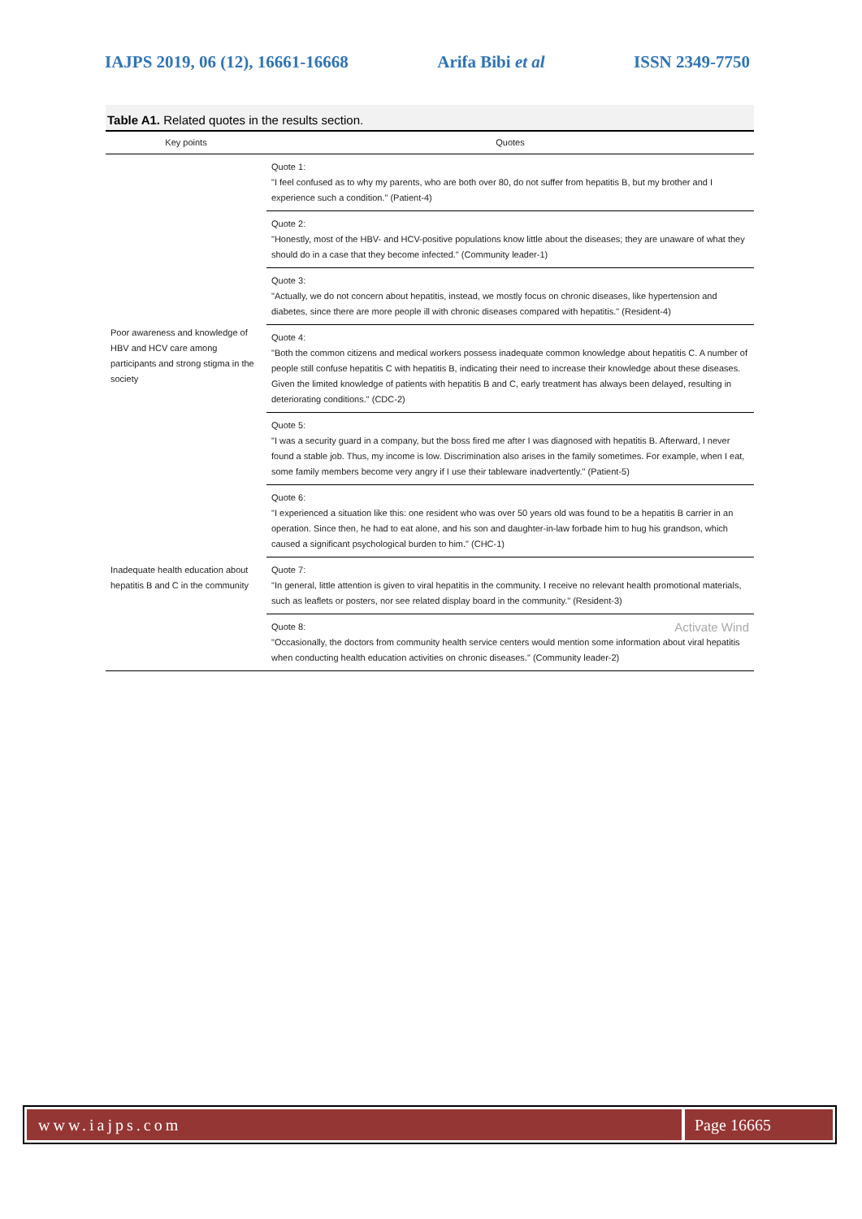IAJPS 2019, 06 (12), 16661-16668 Arifa Bibi et al ISSN 2349-7750
Table A1. Related quotes in the results section.
| Key points | Quotes |
| --- | --- |
| Poor awareness and knowledge of HBV and HCV care among participants and strong stigma in the society | Quote 1: "I feel confused as to why my parents, who are both over 80, do not suffer from hepatitis B, but my brother and I experience such a condition." (Patient-4) |
| | Quote 2: "Honestly, most of the HBV- and HCV-positive populations know little about the diseases; they are unaware of what they should do in a case that they become infected." (Community leader-1) |
| | Quote 3: "Actually, we do not concern about hepatitis, instead, we mostly focus on chronic diseases, like hypertension and diabetes, since there are more people ill with chronic diseases compared with hepatitis." (Resident-4) |
| | Quote 4: "Both the common citizens and medical workers possess inadequate common knowledge about hepatitis C. A number of people still confuse hepatitis C with hepatitis B, indicating their need to increase their knowledge about these diseases. Given the limited knowledge of patients with hepatitis B and C, early treatment has always been delayed, resulting in deteriorating conditions." (CDC-2) |
| | Quote 5: "I was a security guard in a company, but the boss fired me after I was diagnosed with hepatitis B. Afterward, I never found a stable job. Thus, my income is low. Discrimination also arises in the family sometimes. For example, when I eat, some family members become very angry if I use their tableware inadvertently." (Patient-5) |
| | Quote 6: "I experienced a situation like this: one resident who was over 50 years old was found to be a hepatitis B carrier in an operation. Since then, he had to eat alone, and his son and daughter-in-law forbade him to hug his grandson, which caused a significant psychological burden to him." (CHC-1) |
| Inadequate health education about hepatitis B and C in the community | Quote 7: "In general, little attention is given to viral hepatitis in the community. I receive no relevant health promotional materials, such as leaflets or posters, nor see related display board in the community." (Resident-3) |
| | Quote 8: Activate Wind "Occasionally, the doctors from community health service centers would mention some information about viral hepatitis when conducting health education activities on chronic diseases." (Community leader-2) |
www.iajps.com Page 16665